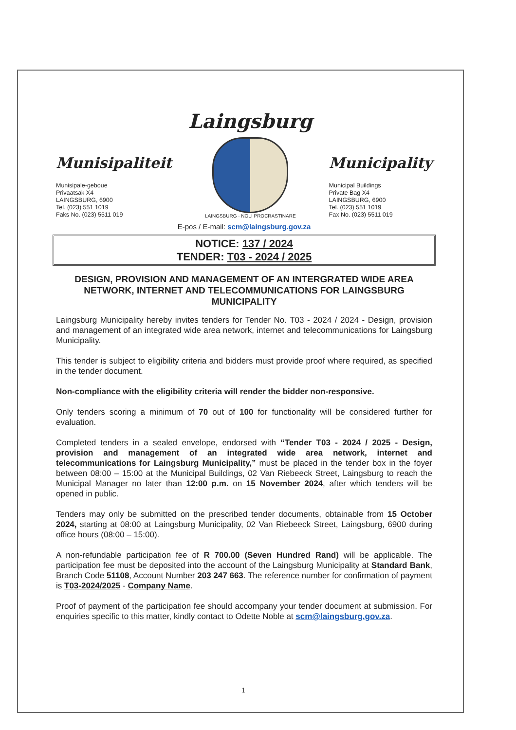Munisipaliteit
Munisipale-geboue
Privaatsak X4
LAINGSBURG, 6900
Tel. (023) 551 1019
Faks No. (023) 5511 019
Laingsburg
LAINGSBURG · NOLI PROCRASTINARE
Municipality
Municipal Buildings
Private Bag X4
LAINGSBURG, 6900
Tel. (023) 551 1019
Fax No. (023) 5511 019
E-pos / E-mail: scm@laingsburg.gov.za
NOTICE: 137 / 2024
TENDER: T03 - 2024 / 2025
DESIGN, PROVISION AND MANAGEMENT OF AN INTERGRATED WIDE AREA NETWORK, INTERNET AND TELECOMMUNICATIONS FOR LAINGSBURG MUNICIPALITY
Laingsburg Municipality hereby invites tenders for Tender No. T03 - 2024 / 2024 - Design, provision and management of an integrated wide area network, internet and telecommunications for Laingsburg Municipality.
This tender is subject to eligibility criteria and bidders must provide proof where required, as specified in the tender document.
Non-compliance with the eligibility criteria will render the bidder non-responsive.
Only tenders scoring a minimum of 70 out of 100 for functionality will be considered further for evaluation.
Completed tenders in a sealed envelope, endorsed with “Tender T03 - 2024 / 2025 - Design, provision and management of an integrated wide area network, internet and telecommunications for Laingsburg Municipality,” must be placed in the tender box in the foyer between 08:00 – 15:00 at the Municipal Buildings, 02 Van Riebeeck Street, Laingsburg to reach the Municipal Manager no later than 12:00 p.m. on 15 November 2024, after which tenders will be opened in public.
Tenders may only be submitted on the prescribed tender documents, obtainable from 15 October 2024, starting at 08:00 at Laingsburg Municipality, 02 Van Riebeeck Street, Laingsburg, 6900 during office hours (08:00 – 15:00).
A non-refundable participation fee of R 700.00 (Seven Hundred Rand) will be applicable. The participation fee must be deposited into the account of the Laingsburg Municipality at Standard Bank, Branch Code 51108, Account Number 203 247 663. The reference number for confirmation of payment is T03-2024/2025 - Company Name.
Proof of payment of the participation fee should accompany your tender document at submission. For enquiries specific to this matter, kindly contact to Odette Noble at scm@laingsburg.gov.za.
1